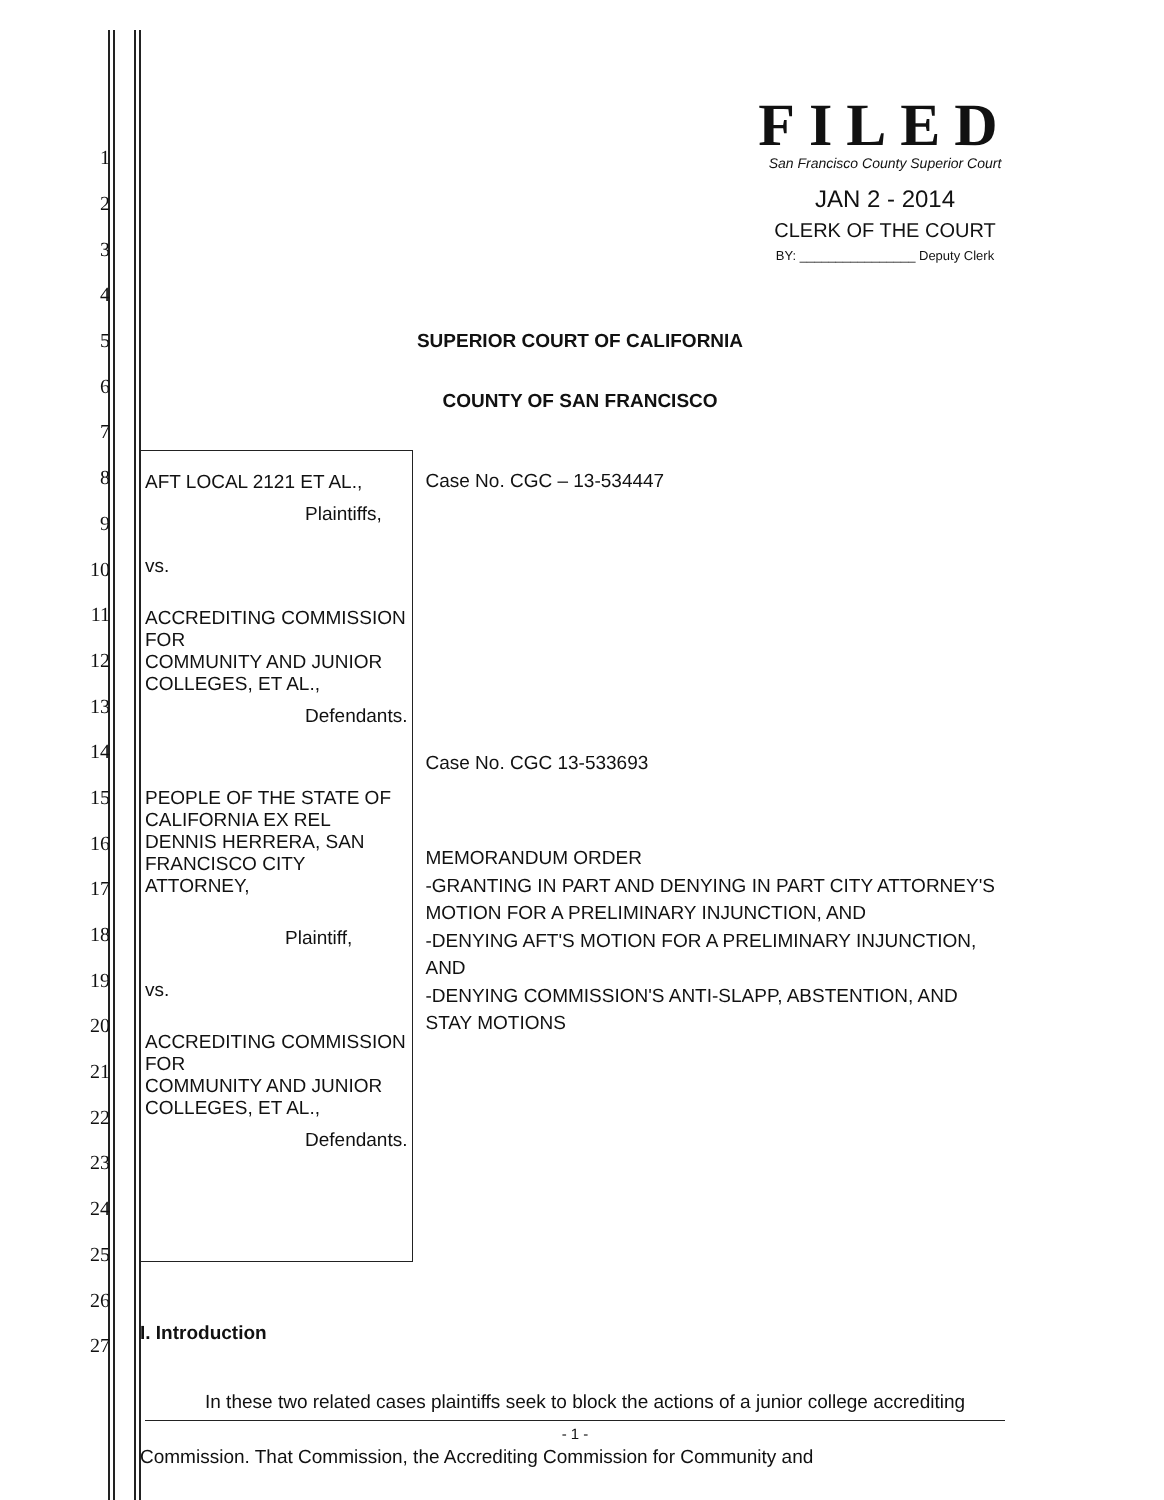FILED
San Francisco County Superior Court
JAN 2 - 2014
CLERK OF THE COURT
BY: ________________ Deputy Clerk
1
2
3
4
5
6
7
8
9
10
11
12
13
14
15
16
17
18
19
20
21
22
23
24
25
26
27
SUPERIOR COURT OF CALIFORNIA
COUNTY OF SAN FRANCISCO
AFT LOCAL 2121 ET AL.,
Plaintiffs,
vs.
ACCREDITING COMMISSION FOR
COMMUNITY AND JUNIOR COLLEGES, ET AL.,
Defendants.
PEOPLE OF THE STATE OF CALIFORNIA EX REL
DENNIS HERRERA, SAN FRANCISCO CITY
ATTORNEY,
Plaintiff,
vs.
ACCREDITING COMMISSION FOR
COMMUNITY AND JUNIOR COLLEGES, ET AL.,
Defendants.
Case No. CGC – 13-534447
Case No. CGC 13-533693
MEMORANDUM ORDER
-GRANTING IN PART AND DENYING IN PART CITY ATTORNEY'S MOTION FOR A PRELIMINARY INJUNCTION, AND
-DENYING AFT'S MOTION FOR A PRELIMINARY INJUNCTION, AND
-DENYING COMMISSION'S ANTI-SLAPP, ABSTENTION, AND STAY MOTIONS
I. Introduction
In these two related cases plaintiffs seek to block the actions of a junior college accrediting Commission. That Commission, the Accrediting Commission for Community and
- 1 -